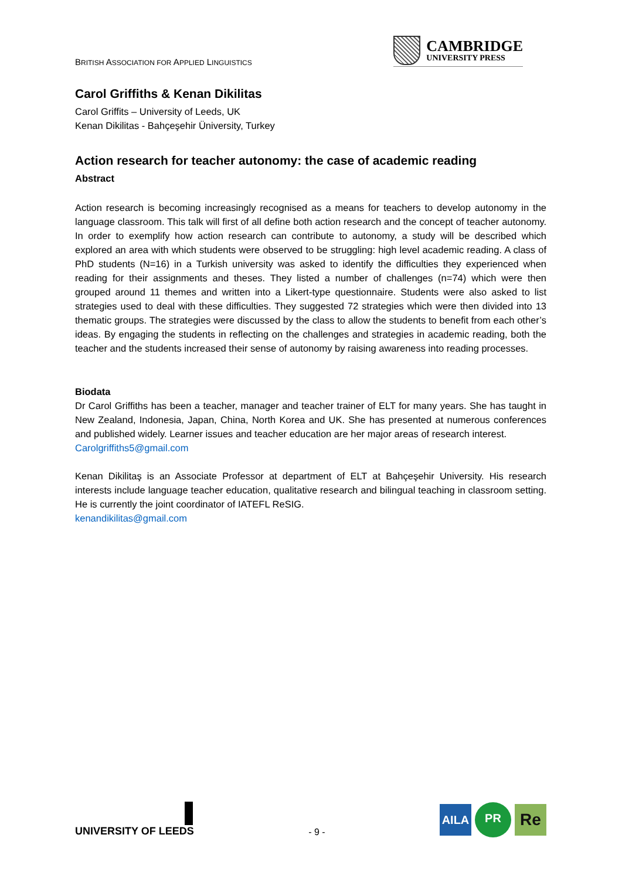BRITISH ASSOCIATION FOR APPLIED LINGUISTICS
CAMBRIDGE
UNIVERSITY PRESS
Carol Griffiths & Kenan Dikilitas
Carol Griffits – University of Leeds, UK
Kenan Dikilitas - Bahçeşehir Üniversity, Turkey
Action research for teacher autonomy: the case of academic reading
Abstract
Action research is becoming increasingly recognised as a means for teachers to develop autonomy in the language classroom. This talk will first of all define both action research and the concept of teacher autonomy. In order to exemplify how action research can contribute to autonomy, a study will be described which explored an area with which students were observed to be struggling: high level academic reading. A class of PhD students (N=16) in a Turkish university was asked to identify the difficulties they experienced when reading for their assignments and theses. They listed a number of challenges (n=74) which were then grouped around 11 themes and written into a Likert-type questionnaire. Students were also asked to list strategies used to deal with these difficulties. They suggested 72 strategies which were then divided into 13 thematic groups. The strategies were discussed by the class to allow the students to benefit from each other’s ideas. By engaging the students in reflecting on the challenges and strategies in academic reading, both the teacher and the students increased their sense of autonomy by raising awareness into reading processes.
Biodata
Dr Carol Griffiths has been a teacher, manager and teacher trainer of ELT for many years. She has taught in New Zealand, Indonesia, Japan, China, North Korea and UK. She has presented at numerous conferences and published widely. Learner issues and teacher education are her major areas of research interest.
Carolgriffiths5@gmail.com
Kenan Dikilitaş is an Associate Professor at department of ELT at Bahçeşehir University. His research interests include language teacher education, qualitative research and bilingual teaching in classroom setting. He is currently the joint coordinator of IATEFL ReSIG.
kenandikilitas@gmail.com
UNIVERSITY OF LEEDS
- 9 -
AILA PR Re